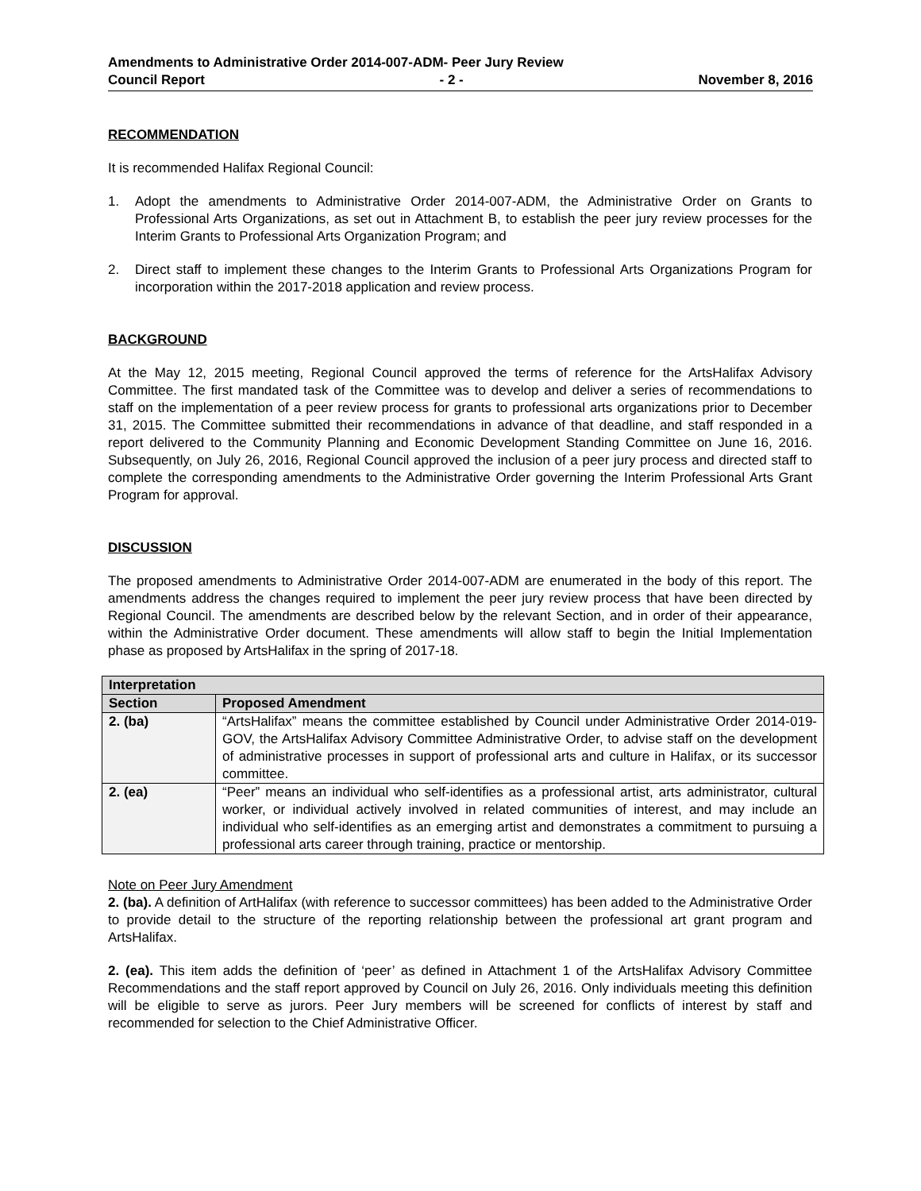Amendments to Administrative Order 2014-007-ADM- Peer Jury Review
Council Report - 2 - November 8, 2016
RECOMMENDATION
It is recommended Halifax Regional Council:
1. Adopt the amendments to Administrative Order 2014-007-ADM, the Administrative Order on Grants to Professional Arts Organizations, as set out in Attachment B, to establish the peer jury review processes for the Interim Grants to Professional Arts Organization Program; and
2. Direct staff to implement these changes to the Interim Grants to Professional Arts Organizations Program for incorporation within the 2017-2018 application and review process.
BACKGROUND
At the May 12, 2015 meeting, Regional Council approved the terms of reference for the ArtsHalifax Advisory Committee. The first mandated task of the Committee was to develop and deliver a series of recommendations to staff on the implementation of a peer review process for grants to professional arts organizations prior to December 31, 2015. The Committee submitted their recommendations in advance of that deadline, and staff responded in a report delivered to the Community Planning and Economic Development Standing Committee on June 16, 2016. Subsequently, on July 26, 2016, Regional Council approved the inclusion of a peer jury process and directed staff to complete the corresponding amendments to the Administrative Order governing the Interim Professional Arts Grant Program for approval.
DISCUSSION
The proposed amendments to Administrative Order 2014-007-ADM are enumerated in the body of this report. The amendments address the changes required to implement the peer jury review process that have been directed by Regional Council. The amendments are described below by the relevant Section, and in order of their appearance, within the Administrative Order document. These amendments will allow staff to begin the Initial Implementation phase as proposed by ArtsHalifax in the spring of 2017-18.
| Interpretation | |
| --- | --- |
| Section | Proposed Amendment |
| 2. (ba) | “ArtsHalifax” means the committee established by Council under Administrative Order 2014-019-GOV, the ArtsHalifax Advisory Committee Administrative Order, to advise staff on the development of administrative processes in support of professional arts and culture in Halifax, or its successor committee. |
| 2. (ea) | “Peer” means an individual who self-identifies as a professional artist, arts administrator, cultural worker, or individual actively involved in related communities of interest, and may include an individual who self-identifies as an emerging artist and demonstrates a commitment to pursuing a professional arts career through training, practice or mentorship. |
Note on Peer Jury Amendment
2. (ba). A definition of ArtHalifax (with reference to successor committees) has been added to the Administrative Order to provide detail to the structure of the reporting relationship between the professional art grant program and ArtsHalifax.
2. (ea). This item adds the definition of ‘peer’ as defined in Attachment 1 of the ArtsHalifax Advisory Committee Recommendations and the staff report approved by Council on July 26, 2016. Only individuals meeting this definition will be eligible to serve as jurors. Peer Jury members will be screened for conflicts of interest by staff and recommended for selection to the Chief Administrative Officer.